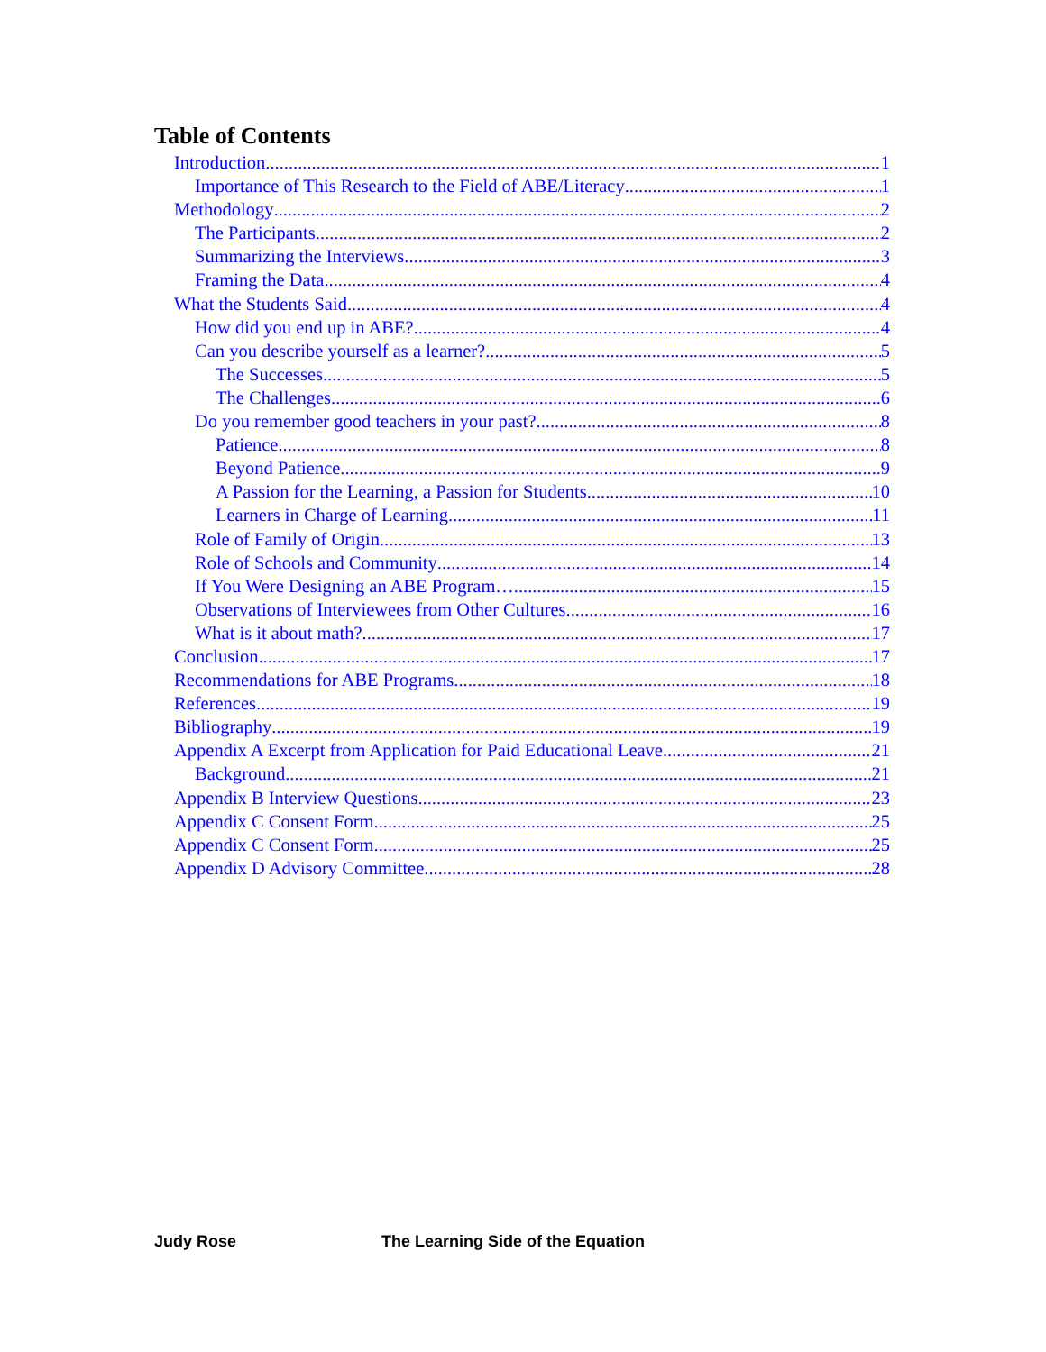Table of Contents
Introduction 1
Importance of This Research to the Field of ABE/Literacy 1
Methodology 2
The Participants 2
Summarizing the Interviews 3
Framing the Data 4
What the Students Said 4
How did you end up in ABE? 4
Can you describe yourself as a learner? 5
The Successes 5
The Challenges 6
Do you remember good teachers in your past? 8
Patience 8
Beyond Patience 9
A Passion for the Learning, a Passion for Students 10
Learners in Charge of Learning 11
Role of Family of Origin 13
Role of Schools and Community 14
If You Were Designing an ABE Program… 15
Observations of Interviewees from Other Cultures 16
What is it about math? 17
Conclusion 17
Recommendations for ABE Programs 18
References 19
Bibliography 19
Appendix A Excerpt from Application for Paid Educational Leave 21
Background 21
Appendix B Interview Questions 23
Appendix C Consent Form 25
Appendix C Consent Form 25
Appendix D Advisory Committee 28
Judy Rose The Learning Side of the Equation